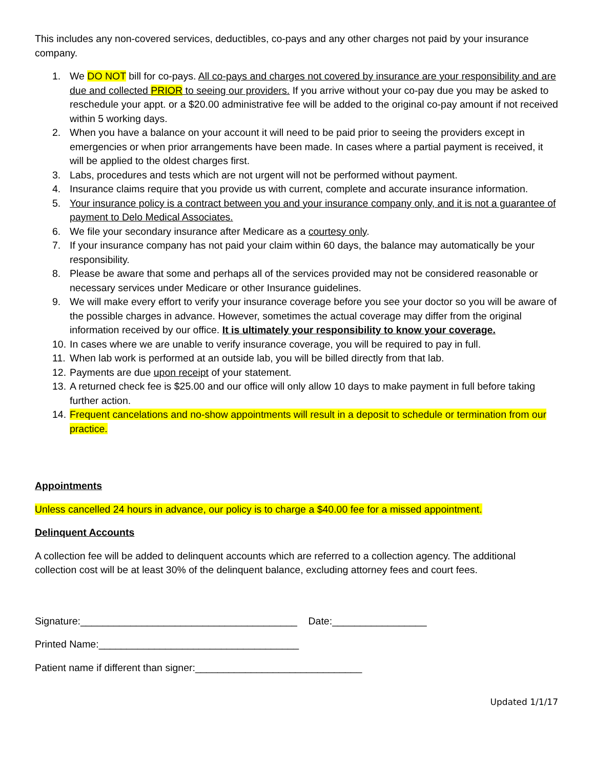This includes any non-covered services, deductibles, co-pays and any other charges not paid by your insurance company.
1. We DO NOT bill for co-pays. All co-pays and charges not covered by insurance are your responsibility and are due and collected PRIOR to seeing our providers. If you arrive without your co-pay due you may be asked to reschedule your appt. or a $20.00 administrative fee will be added to the original co-pay amount if not received within 5 working days.
2. When you have a balance on your account it will need to be paid prior to seeing the providers except in emergencies or when prior arrangements have been made. In cases where a partial payment is received, it will be applied to the oldest charges first.
3. Labs, procedures and tests which are not urgent will not be performed without payment.
4. Insurance claims require that you provide us with current, complete and accurate insurance information.
5. Your insurance policy is a contract between you and your insurance company only, and it is not a guarantee of payment to Delo Medical Associates.
6. We file your secondary insurance after Medicare as a courtesy only.
7. If your insurance company has not paid your claim within 60 days, the balance may automatically be your responsibility.
8. Please be aware that some and perhaps all of the services provided may not be considered reasonable or necessary services under Medicare or other Insurance guidelines.
9. We will make every effort to verify your insurance coverage before you see your doctor so you will be aware of the possible charges in advance. However, sometimes the actual coverage may differ from the original information received by our office. It is ultimately your responsibility to know your coverage.
10. In cases where we are unable to verify insurance coverage, you will be required to pay in full.
11. When lab work is performed at an outside lab, you will be billed directly from that lab.
12. Payments are due upon receipt of your statement.
13. A returned check fee is $25.00 and our office will only allow 10 days to make payment in full before taking further action.
14. Frequent cancelations and no-show appointments will result in a deposit to schedule or termination from our practice.
Appointments
Unless cancelled 24 hours in advance, our policy is to charge a $40.00 fee for a missed appointment.
Delinquent Accounts
A collection fee will be added to delinquent accounts which are referred to a collection agency. The additional collection cost will be at least 30% of the delinquent balance, excluding attorney fees and court fees.
Signature:_______________________________________ Date:_________________
Printed Name:____________________________________
Patient name if different than signer:______________________________
Updated 1/1/17